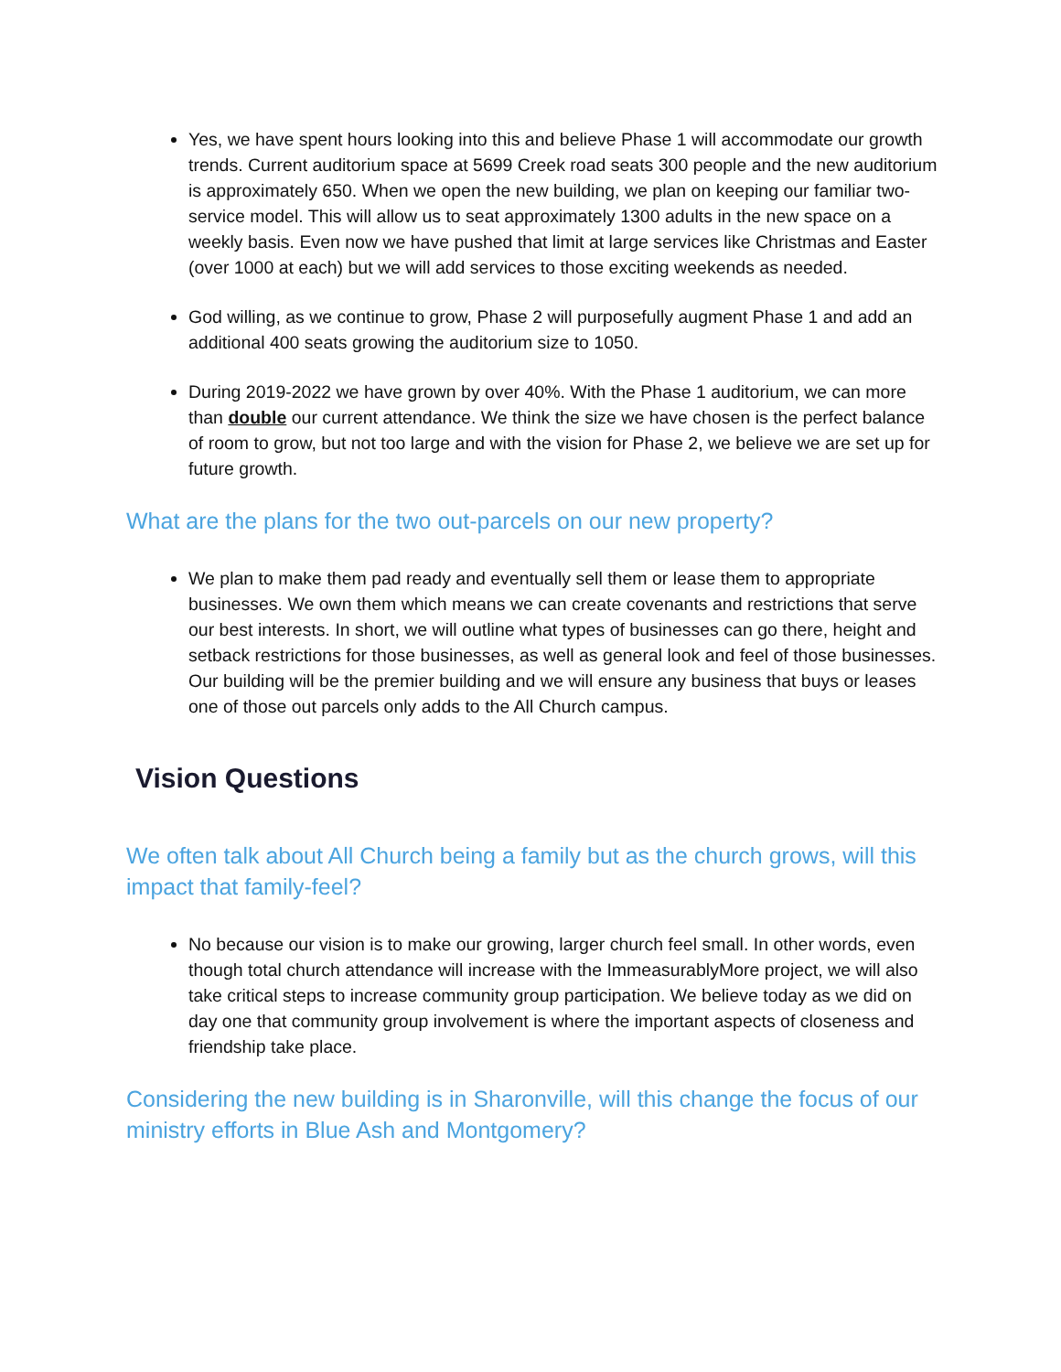Yes, we have spent hours looking into this and believe Phase 1 will accommodate our growth trends. Current auditorium space at 5699 Creek road seats 300 people and the new auditorium is approximately 650. When we open the new building, we plan on keeping our familiar two-service model. This will allow us to seat approximately 1300 adults in the new space on a weekly basis. Even now we have pushed that limit at large services like Christmas and Easter (over 1000 at each) but we will add services to those exciting weekends as needed.
God willing, as we continue to grow, Phase 2 will purposefully augment Phase 1 and add an additional 400 seats growing the auditorium size to 1050.
During 2019-2022 we have grown by over 40%. With the Phase 1 auditorium, we can more than double our current attendance. We think the size we have chosen is the perfect balance of room to grow, but not too large and with the vision for Phase 2, we believe we are set up for future growth.
What are the plans for the two out-parcels on our new property?
We plan to make them pad ready and eventually sell them or lease them to appropriate businesses. We own them which means we can create covenants and restrictions that serve our best interests. In short, we will outline what types of businesses can go there, height and setback restrictions for those businesses, as well as general look and feel of those businesses. Our building will be the premier building and we will ensure any business that buys or leases one of those out parcels only adds to the All Church campus.
Vision Questions
We often talk about All Church being a family but as the church grows, will this impact that family-feel?
No because our vision is to make our growing, larger church feel small. In other words, even though total church attendance will increase with the ImmeasurablyMore project, we will also take critical steps to increase community group participation. We believe today as we did on day one that community group involvement is where the important aspects of closeness and friendship take place.
Considering the new building is in Sharonville, will this change the focus of our ministry efforts in Blue Ash and Montgomery?